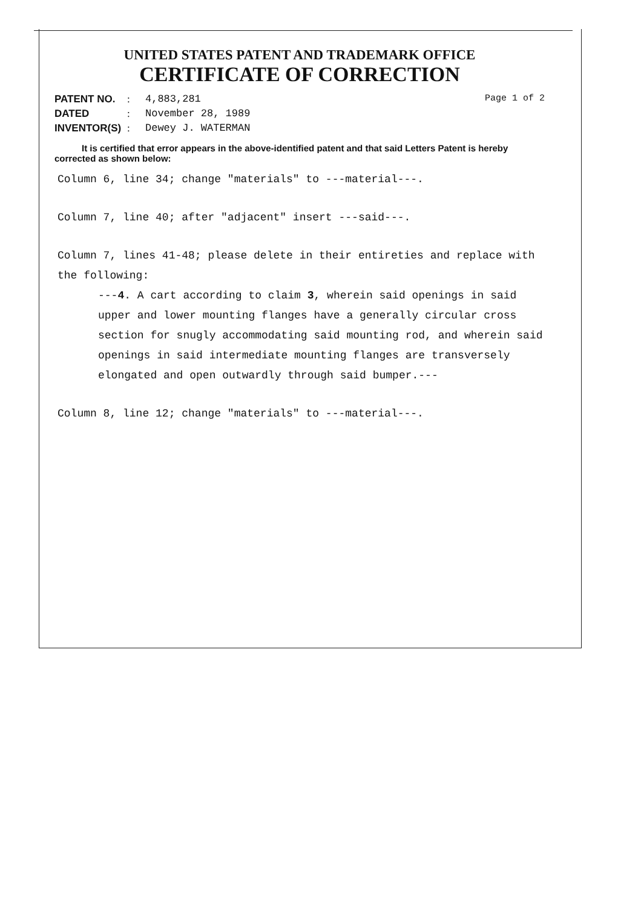UNITED STATES PATENT AND TRADEMARK OFFICE
CERTIFICATE OF CORRECTION
PATENT NO.: 4,883,281 Page 1 of 2
DATED: November 28, 1989
INVENTOR(S): Dewey J. WATERMAN
It is certified that error appears in the above-identified patent and that said Letters Patent is hereby corrected as shown below:
Column 6, line 34; change "materials" to ---material---.
Column 7, line 40; after "adjacent" insert ---said---.
Column 7, lines 41-48; please delete in their entireties and replace with the following:
---4. A cart according to claim 3, wherein said openings in said upper and lower mounting flanges have a generally circular cross section for snugly accommodating said mounting rod, and wherein said openings in said intermediate mounting flanges are transversely elongated and open outwardly through said bumper.---
Column 8, line 12; change "materials" to ---material---.